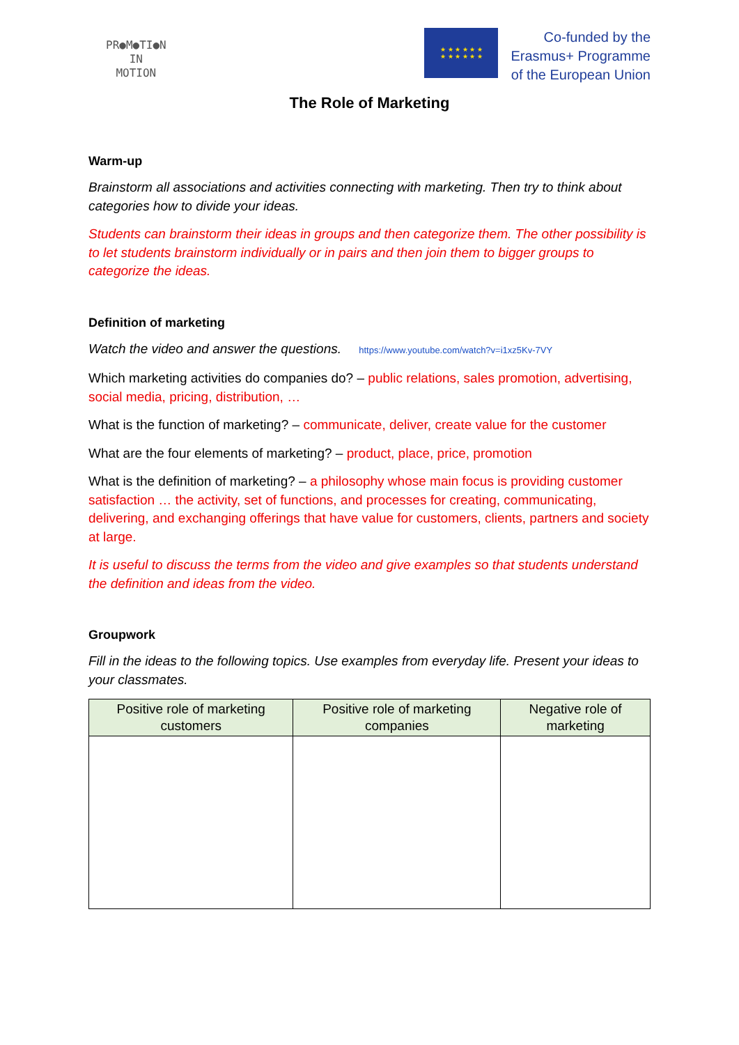PR●M●TI●N
IN
MOTION
★ ★ ★ ★ ★ ★
★ ★ ★ ★ ★ ★
Co-funded by the
Erasmus+ Programme
of the European Union
The Role of Marketing
Warm-up
Brainstorm all associations and activities connecting with marketing. Then try to think about categories how to divide your ideas.
Students can brainstorm their ideas in groups and then categorize them. The other possibility is to let students brainstorm individually or in pairs and then join them to bigger groups to categorize the ideas.
Definition of marketing
Watch the video and answer the questions. https://www.youtube.com/watch?v=i1xz5Kv-7VY
Which marketing activities do companies do? – public relations, sales promotion, advertising, social media, pricing, distribution, …
What is the function of marketing? – communicate, deliver, create value for the customer
What are the four elements of marketing? – product, place, price, promotion
What is the definition of marketing? – a philosophy whose main focus is providing customer satisfaction … the activity, set of functions, and processes for creating, communicating, delivering, and exchanging offerings that have value for customers, clients, partners and society at large.
It is useful to discuss the terms from the video and give examples so that students understand the definition and ideas from the video.
Groupwork
Fill in the ideas to the following topics. Use examples from everyday life. Present your ideas to your classmates.
| Positive role of marketing customers | Positive role of marketing companies | Negative role of marketing |
| --- | --- | --- |